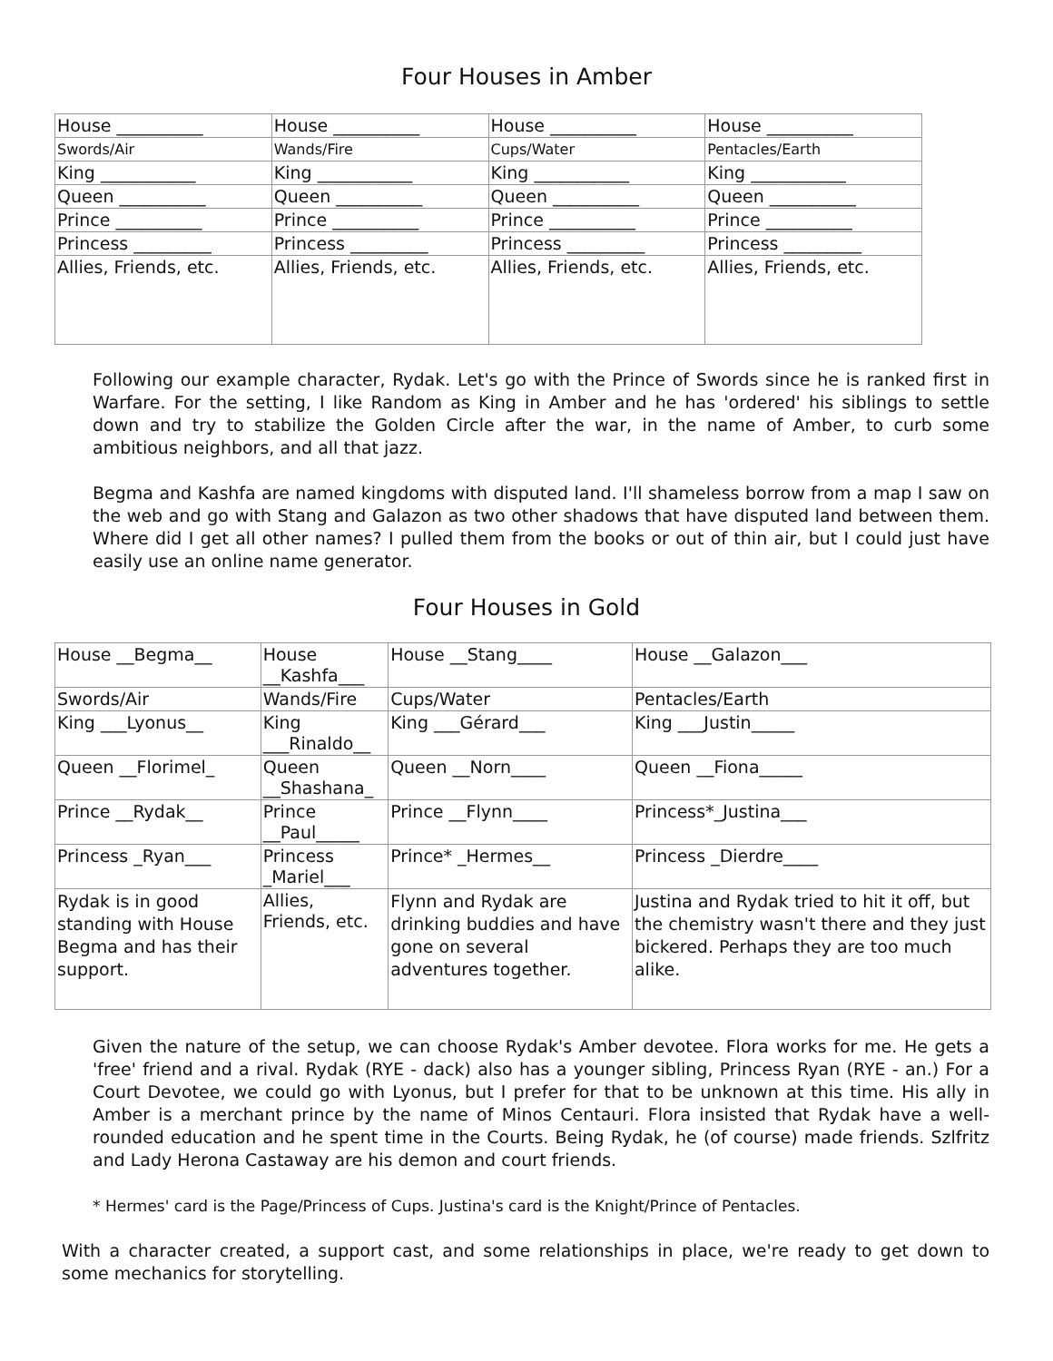Four Houses in Amber
| House __________ | House __________ | House __________ | House __________ |
| Swords/Air | Wands/Fire | Cups/Water | Pentacles/Earth |
| King ___________ | King ___________ | King ___________ | King ___________ |
| Queen __________ | Queen __________ | Queen __________ | Queen __________ |
| Prince __________ | Prince __________ | Prince __________ | Prince __________ |
| Princess _________ | Princess _________ | Princess _________ | Princess _________ |
| Allies, Friends, etc. | Allies, Friends, etc. | Allies, Friends, etc. | Allies, Friends, etc. |
Following our example character, Rydak. Let's go with the Prince of Swords since he is ranked first in Warfare. For the setting, I like Random as King in Amber and he has 'ordered' his siblings to settle down and try to stabilize the Golden Circle after the war, in the name of Amber, to curb some ambitious neighbors, and all that jazz.
Begma and Kashfa are named kingdoms with disputed land. I'll shameless borrow from a map I saw on the web and go with Stang and Galazon as two other shadows that have disputed land between them. Where did I get all other names? I pulled them from the books or out of thin air, but I could just have easily use an online name generator.
Four Houses in Gold
| House __Begma__ | House __Kashfa___ | House __Stang____ | House __Galazon___ |
| Swords/Air | Wands/Fire | Cups/Water | Pentacles/Earth |
| King ___Lyonus__ | King ___Rinaldo__ | King ___Gérard___ | King ___Justin_____ |
| Queen __Florimel_ | Queen __Shashana_ | Queen __Norn____ | Queen __Fiona_____ |
| Prince __Rydak__ | Prince __Paul_____ | Prince __Flynn____ | Princess*_Justina___ |
| Princess _Ryan___ | Princess _Mariel___ | Prince* _Hermes__ | Princess _Dierdre____ |
| Rydak is in good standing with House Begma and has their support. | Allies, Friends, etc. | Flynn and Rydak are drinking buddies and have gone on several adventures together. | Justina and Rydak tried to hit it off, but the chemistry wasn't there and they just bickered. Perhaps they are too much alike. |
Given the nature of the setup, we can choose Rydak's Amber devotee. Flora works for me. He gets a 'free' friend and a rival. Rydak (RYE - dack) also has a younger sibling, Princess Ryan (RYE - an.) For a Court Devotee, we could go with Lyonus, but I prefer for that to be unknown at this time. His ally in Amber is a merchant prince by the name of Minos Centauri. Flora insisted that Rydak have a well-rounded education and he spent time in the Courts. Being Rydak, he (of course) made friends. Szlfritz and Lady Herona Castaway are his demon and court friends.
* Hermes' card is the Page/Princess of Cups. Justina's card is the Knight/Prince of Pentacles.
With a character created, a support cast, and some relationships in place, we're ready to get down to some mechanics for storytelling.